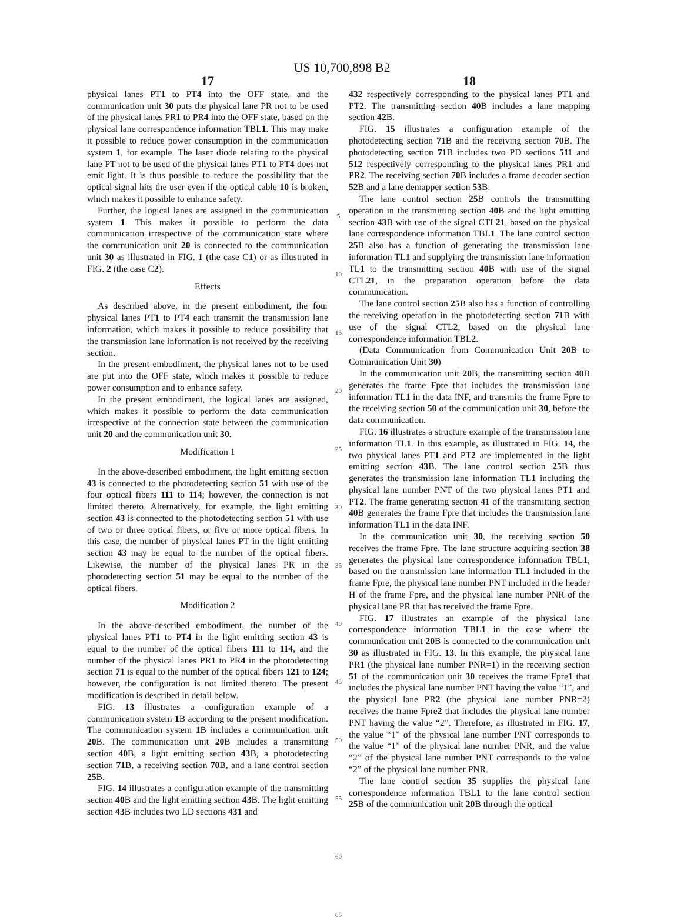US 10,700,898 B2
17
physical lanes PT1 to PT4 into the OFF state, and the communication unit 30 puts the physical lane PR not to be used of the physical lanes PR1 to PR4 into the OFF state, based on the physical lane correspondence information TBL1. This may make it possible to reduce power consumption in the communication system 1, for example. The laser diode relating to the physical lane PT not to be used of the physical lanes PT1 to PT4 does not emit light. It is thus possible to reduce the possibility that the optical signal hits the user even if the optical cable 10 is broken, which makes it possible to enhance safety.
Further, the logical lanes are assigned in the communication system 1. This makes it possible to perform the data communication irrespective of the communication state where the communication unit 20 is connected to the communication unit 30 as illustrated in FIG. 1 (the case C1) or as illustrated in FIG. 2 (the case C2).
Effects
As described above, in the present embodiment, the four physical lanes PT1 to PT4 each transmit the transmission lane information, which makes it possible to reduce possibility that the transmission lane information is not received by the receiving section.
In the present embodiment, the physical lanes not to be used are put into the OFF state, which makes it possible to reduce power consumption and to enhance safety.
In the present embodiment, the logical lanes are assigned, which makes it possible to perform the data communication irrespective of the connection state between the communication unit 20 and the communication unit 30.
Modification 1
In the above-described embodiment, the light emitting section 43 is connected to the photodetecting section 51 with use of the four optical fibers 111 to 114; however, the connection is not limited thereto. Alternatively, for example, the light emitting section 43 is connected to the photodetecting section 51 with use of two or three optical fibers, or five or more optical fibers. In this case, the number of physical lanes PT in the light emitting section 43 may be equal to the number of the optical fibers. Likewise, the number of the physical lanes PR in the photodetecting section 51 may be equal to the number of the optical fibers.
Modification 2
In the above-described embodiment, the number of the physical lanes PT1 to PT4 in the light emitting section 43 is equal to the number of the optical fibers 111 to 114, and the number of the physical lanes PR1 to PR4 in the photodetecting section 71 is equal to the number of the optical fibers 121 to 124; however, the configuration is not limited thereto. The present modification is described in detail below.
FIG. 13 illustrates a configuration example of a communication system 1 B according to the present modification. The communication system 1 B includes a communication unit 20 B. The communication unit 20 B includes a transmitting section 40 B, a light emitting section 43 B, a photodetecting section 71 B, a receiving section 70 B, and a lane control section 25 B.
FIG. 14 illustrates a configuration example of the transmitting section 40 B and the light emitting section 43 B. The light emitting section 43 B includes two LD sections 431 and
5
10
15
20
25
30
35
40
45
50
55
60
65
18
432 respectively corresponding to the physical lanes PT1 and PT2. The transmitting section 40 B includes a lane mapping section 42 B.
FIG. 15 illustrates a configuration example of the photodetecting section 71 B and the receiving section 70 B. The photodetecting section 71 B includes two PD sections 511 and 512 respectively corresponding to the physical lanes PR1 and PR2. The receiving section 70 B includes a frame decoder section 52 B and a lane demapper section 53 B.
The lane control section 25 B controls the transmitting operation in the transmitting section 40 B and the light emitting section 43 B with use of the signal CTL21, based on the physical lane correspondence information TBL1. The lane control section 25 B also has a function of generating the transmission lane information TL1 and supplying the transmission lane information TL1 to the transmitting section 40 B with use of the signal CTL21, in the preparation operation before the data communication.
The lane control section 25 B also has a function of controlling the receiving operation in the photodetecting section 71 B with use of the signal CTL2, based on the physical lane correspondence information TBL2.
(Data Communication from Communication Unit 20 B to Communication Unit 30)
In the communication unit 20 B, the transmitting section 40 B generates the frame Fpre that includes the transmission lane information TL1 in the data INF, and transmits the frame Fpre to the receiving section 50 of the communication unit 30, before the data communication.
FIG. 16 illustrates a structure example of the transmission lane information TL1. In this example, as illustrated in FIG. 14, the two physical lanes PT1 and PT2 are implemented in the light emitting section 43 B. The lane control section 25 B thus generates the transmission lane information TL1 including the physical lane number PNT of the two physical lanes PT1 and PT2. The frame generating section 41 of the transmitting section 40 B generates the frame Fpre that includes the transmission lane information TL1 in the data INF.
In the communication unit 30, the receiving section 50 receives the frame Fpre. The lane structure acquiring section 38 generates the physical lane correspondence information TBL1, based on the transmission lane information TL1 included in the frame Fpre, the physical lane number PNT included in the header H of the frame Fpre, and the physical lane number PNR of the physical lane PR that has received the frame Fpre.
FIG. 17 illustrates an example of the physical lane correspondence information TBL1 in the case where the communication unit 20 B is connected to the communication unit 30 as illustrated in FIG. 13. In this example, the physical lane PR1 (the physical lane number PNR=1) in the receiving section 51 of the communication unit 30 receives the frame Fpre1 that includes the physical lane number PNT having the value “1”, and the physical lane PR2 (the physical lane number PNR=2) receives the frame Fpre2 that includes the physical lane number PNT having the value “2”. Therefore, as illustrated in FIG. 17, the value “1” of the physical lane number PNT corresponds to the value “1” of the physical lane number PNR, and the value “2” of the physical lane number PNT corresponds to the value “2” of the physical lane number PNR.
The lane control section 35 supplies the physical lane correspondence information TBL1 to the lane control section 25 B of the communication unit 20 B through the optical